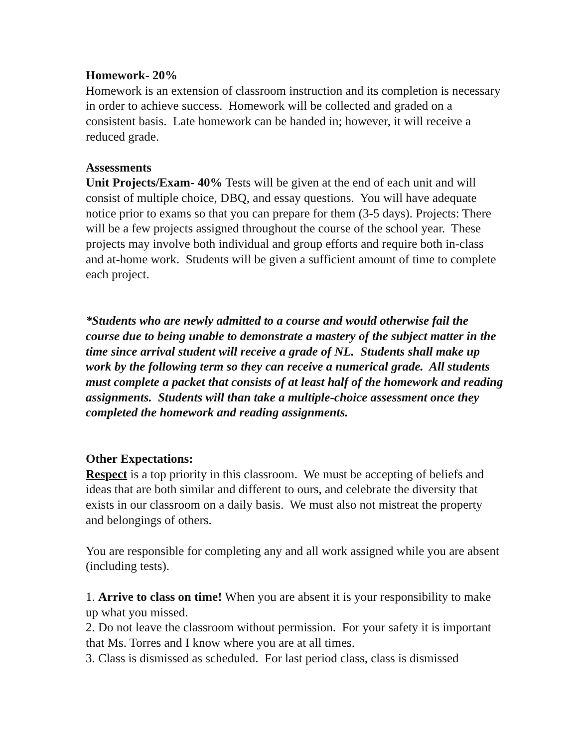Homework- 20%
Homework is an extension of classroom instruction and its completion is necessary in order to achieve success. Homework will be collected and graded on a consistent basis. Late homework can be handed in; however, it will receive a reduced grade.
Assessments
Unit Projects/Exam- 40% Tests will be given at the end of each unit and will consist of multiple choice, DBQ, and essay questions. You will have adequate notice prior to exams so that you can prepare for them (3-5 days). Projects: There will be a few projects assigned throughout the course of the school year. These projects may involve both individual and group efforts and require both in-class and at-home work. Students will be given a sufficient amount of time to complete each project.
*Students who are newly admitted to a course and would otherwise fail the course due to being unable to demonstrate a mastery of the subject matter in the time since arrival student will receive a grade of NL. Students shall make up work by the following term so they can receive a numerical grade. All students must complete a packet that consists of at least half of the homework and reading assignments. Students will than take a multiple-choice assessment once they completed the homework and reading assignments.
Other Expectations:
Respect is a top priority in this classroom. We must be accepting of beliefs and ideas that are both similar and different to ours, and celebrate the diversity that exists in our classroom on a daily basis. We must also not mistreat the property and belongings of others.
You are responsible for completing any and all work assigned while you are absent (including tests).
1. Arrive to class on time! When you are absent it is your responsibility to make up what you missed.
2. Do not leave the classroom without permission. For your safety it is important that Ms. Torres and I know where you are at all times.
3. Class is dismissed as scheduled. For last period class, class is dismissed